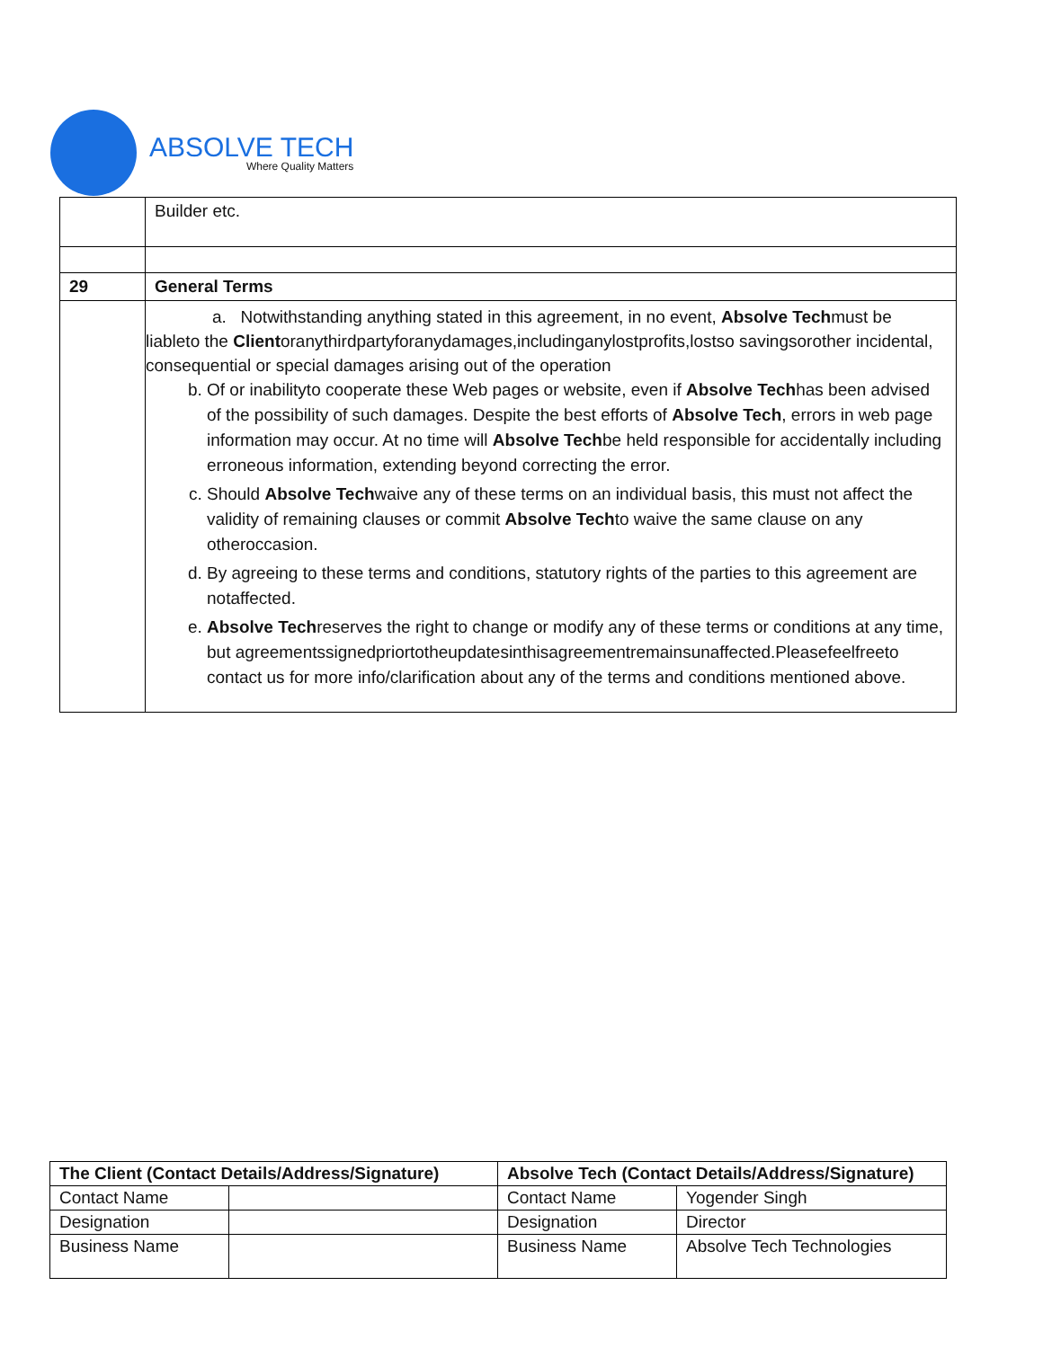ABSOLVE TECH
Where Quality Matters
| | Builder etc. |
| 29 | General Terms |
| | a. Notwithstanding anything stated in this agreement, in no event, Absolve Tech must be liableto the Client oranythirdpartyforanydamages,includinganylostprofits,lostso savingsorother incidental, consequential or special damages arising out of the operation b. Of or inabilityto cooperate these Web pages or website, even if Absolve Tech has been advised of the possibility of such damages. Despite the best efforts of Absolve Tech , errors in web page information may occur. At no time will Absolve Tech be held responsible for accidentally including erroneous information, extending beyond correcting the error. c. Should Absolve Tech waive any of these terms on an individual basis, this must not affect the validity of remaining clauses or commit Absolve Tech to waive the same clause on any otheroccasion. d. By agreeing to these terms and conditions, statutory rights of the parties to this agreement are notaffected. e. Absolve Tech reserves the right to change or modify any of these terms or conditions at any time, but agreementssignedpriortotheupdatesinthisagreementremainsunaffected.Pleasefeelfreeto contact us for more info/clarification about any of the terms and conditions mentioned above. |
| The Client (Contact Details/Address/Signature) | | Absolve Tech (Contact Details/Address/Signature) | |
| --- | --- | --- | --- |
| Contact Name | | Contact Name | Yogender Singh |
| Designation | | Designation | Director |
| Business Name | | Business Name | Absolve Tech Technologies |